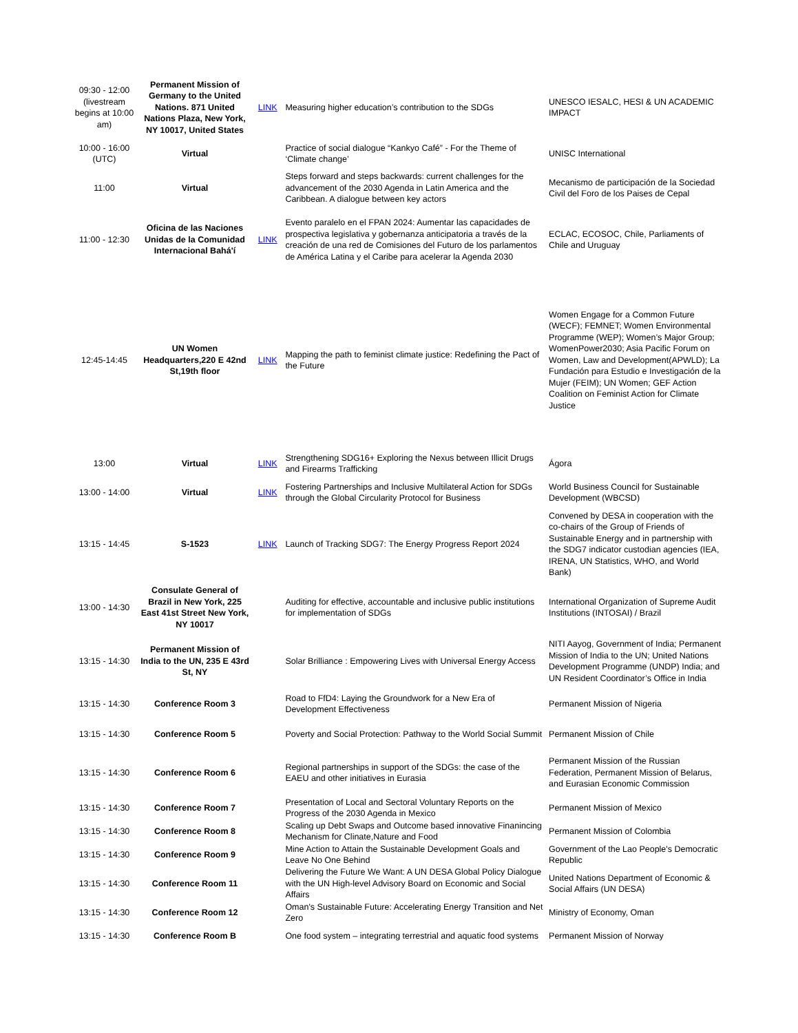| 09:30 - 12:00 (livestream begins at 10:00 am) | Permanent Mission of Germany to the United Nations. 871 United Nations Plaza, New York, NY 10017, United States | LINK | Measuring higher education’s contribution to the SDGs | UNESCO IESALC, HESI & UN ACADEMIC IMPACT |
| 10:00 - 16:00 (UTC) | Virtual | | Practice of social dialogue “Kankyo Café” - For the Theme of ‘Climate change’ | UNISC International |
| 11:00 | Virtual | | Steps forward and steps backwards: current challenges for the advancement of the 2030 Agenda in Latin America and the Caribbean. A dialogue between key actors | Mecanismo de participación de la Sociedad Civil del Foro de los Paises de Cepal |
| 11:00 - 12:30 | Oficina de las Naciones Unidas de la Comunidad Internacional Bahá'í | LINK | Evento paralelo en el FPAN 2024: Aumentar las capacidades de prospectiva legislativa y gobernanza anticipatoria a través de la creación de una red de Comisiones del Futuro de los parlamentos de América Latina y el Caribe para acelerar la Agenda 2030 | ECLAC, ECOSOC, Chile, Parliaments of Chile and Uruguay |
| 12:45-14:45 | UN Women Headquarters,220 E 42nd St,19th floor | LINK | Mapping the path to feminist climate justice: Redefining the Pact of the Future | Women Engage for a Common Future (WECF); FEMNET; Women Environmental Programme (WEP); Women’s Major Group; WomenPower2030; Asia Pacific Forum on Women, Law and Development(APWLD); La Fundación para Estudio e Investigación de la Mujer (FEIM); UN Women; GEF Action Coalition on Feminist Action for Climate Justice |
| 13:00 | Virtual | LINK | Strengthening SDG16+ Exploring the Nexus between Illicit Drugs and Firearms Trafficking | Ágora |
| 13:00 - 14:00 | Virtual | LINK | Fostering Partnerships and Inclusive Multilateral Action for SDGs through the Global Circularity Protocol for Business | World Business Council for Sustainable Development (WBCSD) |
| 13:15 - 14:45 | S-1523 | LINK | Launch of Tracking SDG7: The Energy Progress Report 2024 | Convened by DESA in cooperation with the co-chairs of the Group of Friends of Sustainable Energy and in partnership with the SDG7 indicator custodian agencies (IEA, IRENA, UN Statistics, WHO, and World Bank) |
| 13:00 - 14:30 | Consulate General of Brazil in New York, 225 East 41st Street New York, NY 10017 | | Auditing for effective, accountable and inclusive public institutions for implementation of SDGs | International Organization of Supreme Audit Institutions (INTOSAI) / Brazil |
| 13:15 - 14:30 | Permanent Mission of India to the UN, 235 E 43rd St, NY | | Solar Brilliance : Empowering Lives with Universal Energy Access | NITI Aayog, Government of India; Permanent Mission of India to the UN; United Nations Development Programme (UNDP) India; and UN Resident Coordinator’s Office in India |
| 13:15 - 14:30 | Conference Room 3 | | Road to FfD4: Laying the Groundwork for a New Era of Development Effectiveness | Permanent Mission of Nigeria |
| 13:15 - 14:30 | Conference Room 5 | | Poverty and Social Protection: Pathway to the World Social Summit | Permanent Mission of Chile |
| 13:15 - 14:30 | Conference Room 6 | | Regional partnerships in support of the SDGs: the case of the EAEU and other initiatives in Eurasia | Permanent Mission of the Russian Federation, Permanent Mission of Belarus, and Eurasian Economic Commission |
| 13:15 - 14:30 | Conference Room 7 | | Presentation of Local and Sectoral Voluntary Reports on the Progress of the 2030 Agenda in Mexico | Permanent Mission of Mexico |
| 13:15 - 14:30 | Conference Room 8 | | Scaling up Debt Swaps and Outcome based innovative Finanincing Mechanism for Clinate,Nature and Food | Permanent Mission of Colombia |
| 13:15 - 14:30 | Conference Room 9 | | Mine Action to Attain the Sustainable Development Goals and Leave No One Behind | Government of the Lao People's Democratic Republic |
| 13:15 - 14:30 | Conference Room 11 | | Delivering the Future We Want: A UN DESA Global Policy Dialogue with the UN High-level Advisory Board on Economic and Social Affairs | United Nations Department of Economic & Social Affairs (UN DESA) |
| 13:15 - 14:30 | Conference Room 12 | | Oman's Sustainable Future: Accelerating Energy Transition and Net Zero | Ministry of Economy, Oman |
| 13:15 - 14:30 | Conference Room B | | One food system – integrating terrestrial and aquatic food systems | Permanent Mission of Norway |